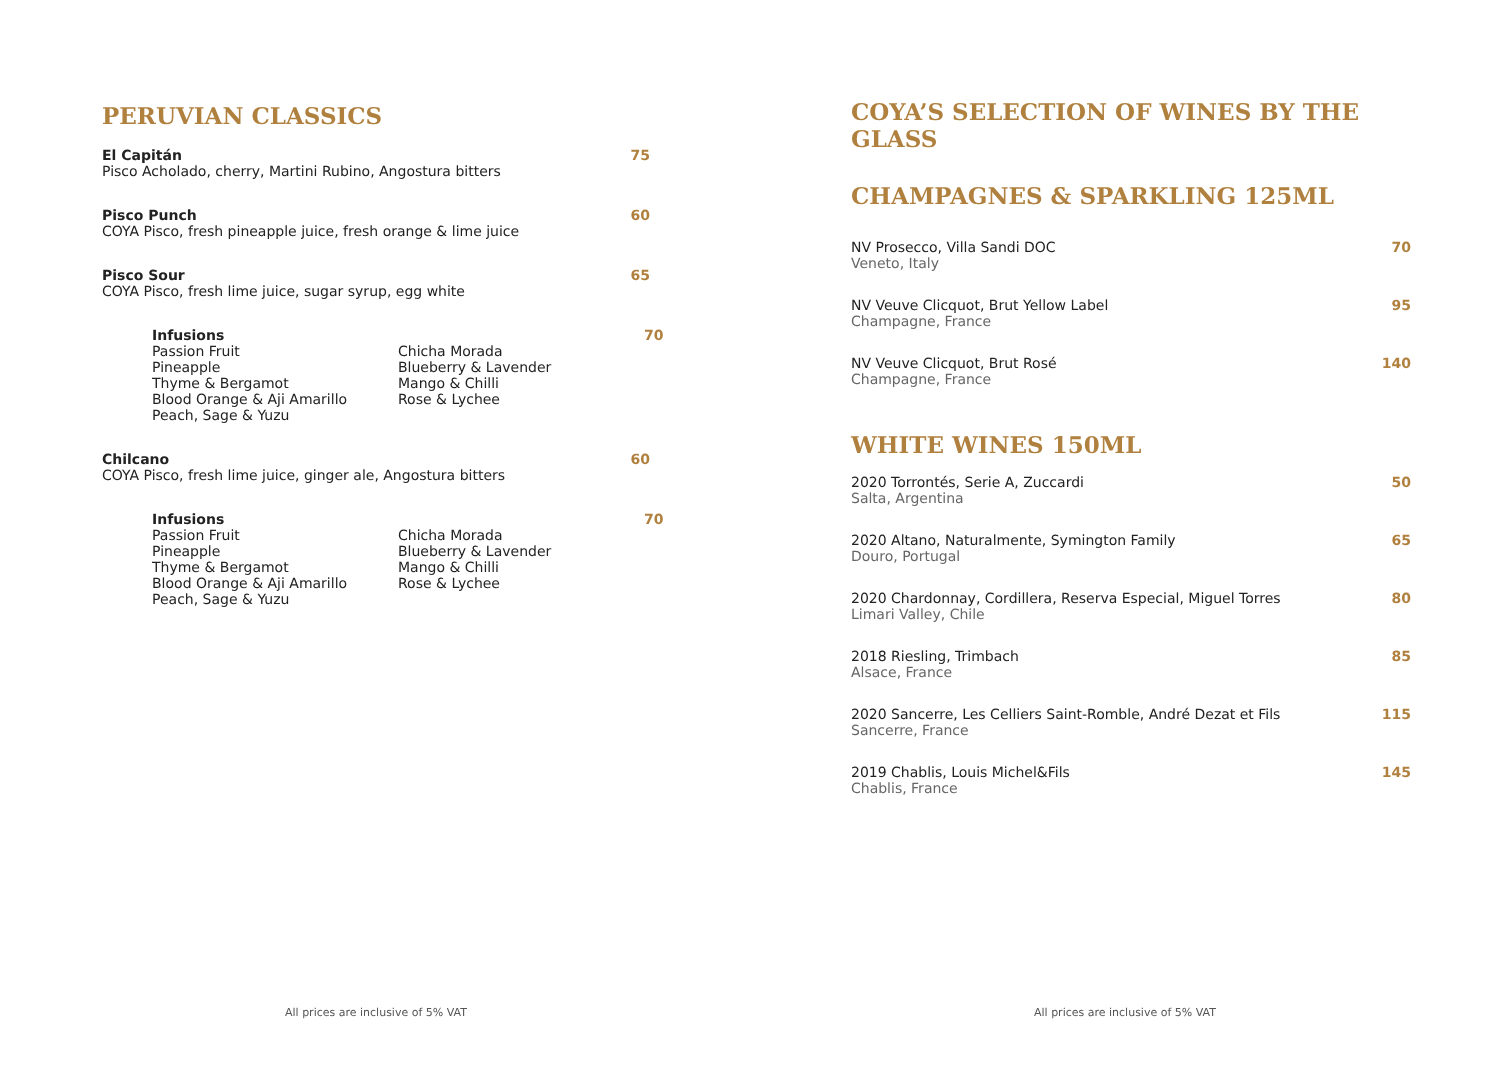PERUVIAN CLASSICS
El Capitán
Pisco Acholado, cherry, Martini Rubino, Angostura bitters
75
Pisco Punch
COYA Pisco, fresh pineapple juice, fresh orange & lime juice
60
Pisco Sour
COYA Pisco, fresh lime juice, sugar syrup, egg white
65
Infusions
Passion Fruit
Pineapple
Thyme & Bergamot
Blood Orange & Aji Amarillo
Peach, Sage & Yuzu
Chicha Morada
Blueberry & Lavender
Mango & Chilli
Rose & Lychee
70
Chilcano
COYA Pisco, fresh lime juice, ginger ale, Angostura bitters
60
Infusions
Passion Fruit
Pineapple
Thyme & Bergamot
Blood Orange & Aji Amarillo
Peach, Sage & Yuzu
Chicha Morada
Blueberry & Lavender
Mango & Chilli
Rose & Lychee
70
All prices are inclusive of 5% VAT
COYA’S SELECTION OF WINES BY THE GLASS
CHAMPAGNES & SPARKLING 125ML
NV Prosecco, Villa Sandi DOC
Veneto, Italy
70
NV Veuve Clicquot, Brut Yellow Label
Champagne, France
95
NV Veuve Clicquot, Brut Rosé
Champagne, France
140
WHITE WINES 150ML
2020 Torrontés, Serie A, Zuccardi
Salta, Argentina
50
2020 Altano, Naturalmente, Symington Family
Douro, Portugal
65
2020 Chardonnay, Cordillera, Reserva Especial, Miguel Torres
Limari Valley, Chile
80
2018 Riesling, Trimbach
Alsace, France
85
2020 Sancerre, Les Celliers Saint-Romble, André Dezat et Fils
Sancerre, France
115
2019 Chablis, Louis Michel&Fils
Chablis, France
145
All prices are inclusive of 5% VAT